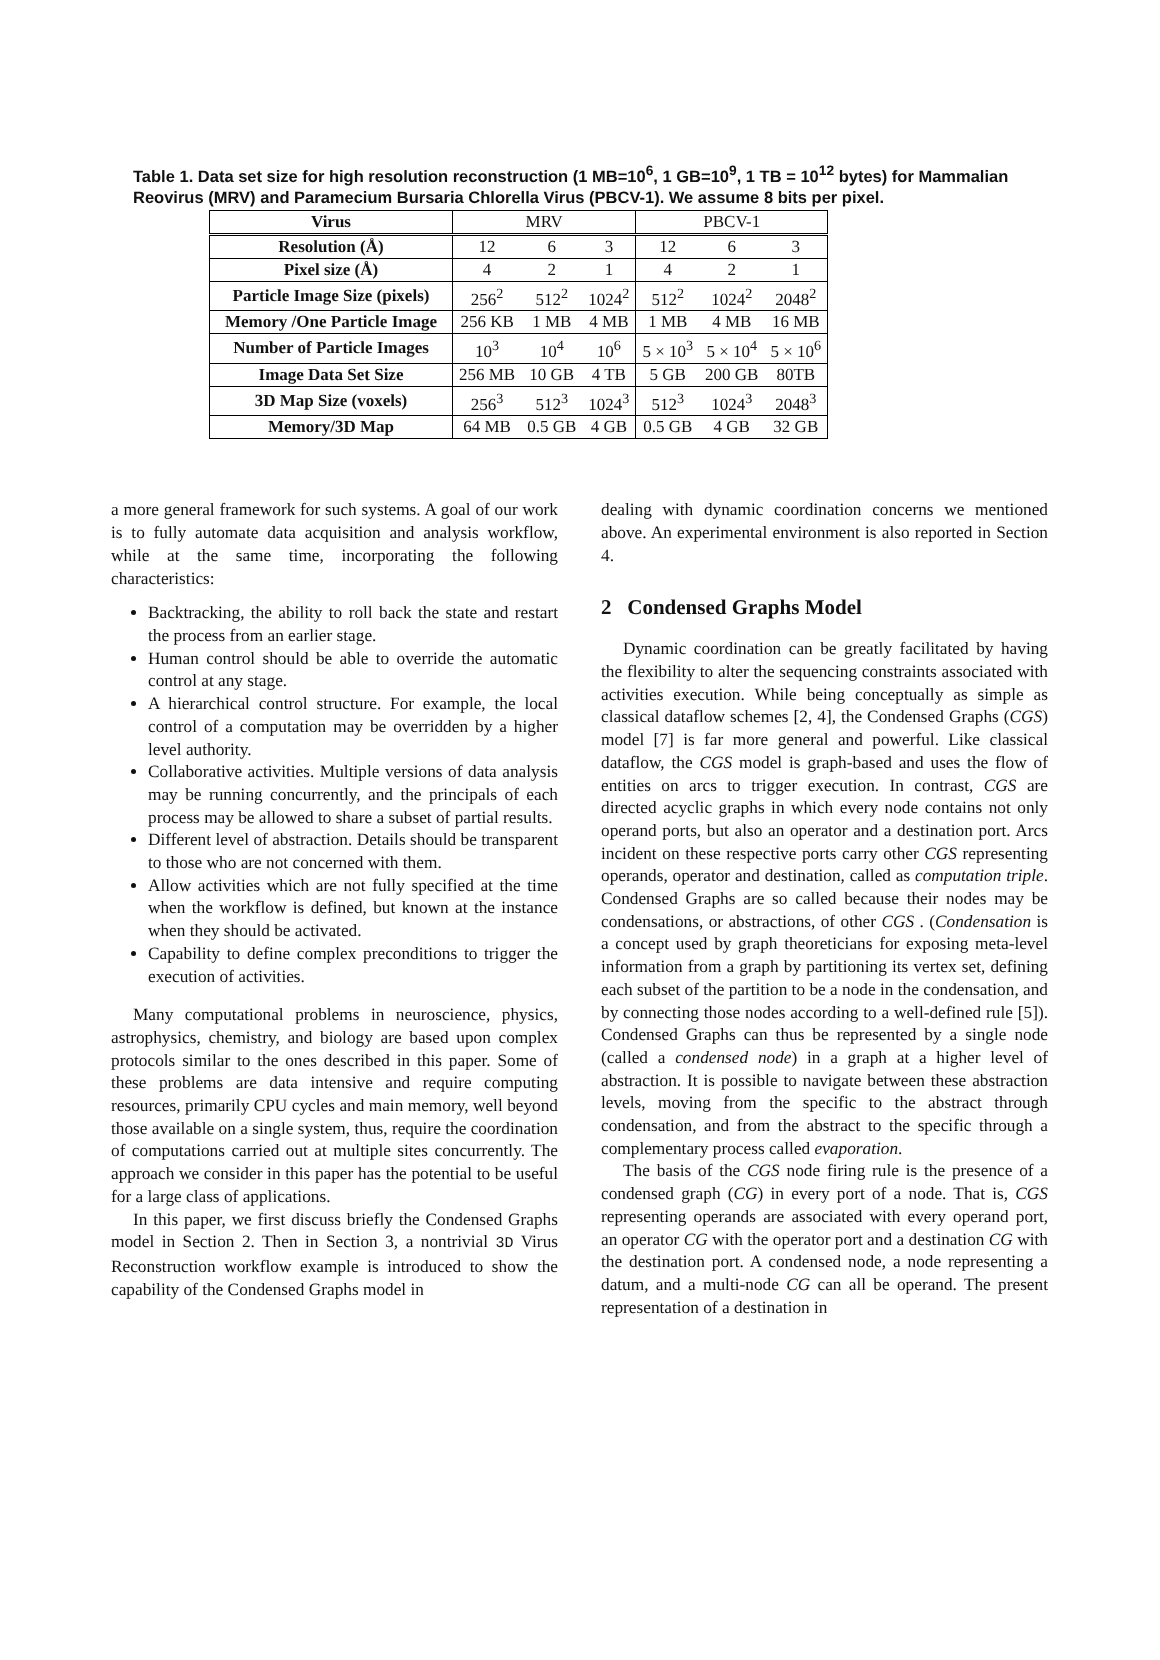Table 1. Data set size for high resolution reconstruction (1 MB=10<sup>6</sup>, 1 GB=10<sup>9</sup>, 1 TB = 10<sup>12</sup> bytes) for Mammalian Reovirus (MRV) and Paramecium Bursaria Chlorella Virus (PBCV-1). We assume 8 bits per pixel.
| Virus | MRV | | | PBCV-1 | | |
| Resolution (Å) | 12 | 6 | 3 | 12 | 6 | 3 |
| Pixel size (Å) | 4 | 2 | 1 | 4 | 2 | 1 |
| Particle Image Size (pixels) | 256<sup>2</sup> | 512<sup>2</sup> | 1024<sup>2</sup> | 512<sup>2</sup> | 1024<sup>2</sup> | 2048<sup>2</sup> |
| Memory /One Particle Image | 256 KB | 1 MB | 4 MB | 1 MB | 4 MB | 16 MB |
| Number of Particle Images | 10<sup>3</sup> | 10<sup>4</sup> | 10<sup>6</sup> | 5 × 10<sup>3</sup> | 5 × 10<sup>4</sup> | 5 × 10<sup>6</sup> |
| Image Data Set Size | 256 MB | 10 GB | 4 TB | 5 GB | 200 GB | 80TB |
| 3D Map Size (voxels) | 256<sup>3</sup> | 512<sup>3</sup> | 1024<sup>3</sup> | 512<sup>3</sup> | 1024<sup>3</sup> | 2048<sup>3</sup> |
| Memory/3D Map | 64 MB | 0.5 GB | 4 GB | 0.5 GB | 4 GB | 32 GB |
a more general framework for such systems. A goal of our work is to fully automate data acquisition and analysis workflow, while at the same time, incorporating the following characteristics:
Backtracking, the ability to roll back the state and restart the process from an earlier stage.
Human control should be able to override the automatic control at any stage.
A hierarchical control structure. For example, the local control of a computation may be overridden by a higher level authority.
Collaborative activities. Multiple versions of data analysis may be running concurrently, and the principals of each process may be allowed to share a subset of partial results.
Different level of abstraction. Details should be transparent to those who are not concerned with them.
Allow activities which are not fully specified at the time when the workflow is defined, but known at the instance when they should be activated.
Capability to define complex preconditions to trigger the execution of activities.
Many computational problems in neuroscience, physics, astrophysics, chemistry, and biology are based upon complex protocols similar to the ones described in this paper. Some of these problems are data intensive and require computing resources, primarily CPU cycles and main memory, well beyond those available on a single system, thus, require the coordination of computations carried out at multiple sites concurrently. The approach we consider in this paper has the potential to be useful for a large class of applications.
In this paper, we first discuss briefly the Condensed Graphs model in Section 2. Then in Section 3, a nontrivial 3D Virus Reconstruction workflow example is introduced to show the capability of the Condensed Graphs model in
dealing with dynamic coordination concerns we mentioned above. An experimental environment is also reported in Section 4.
2 Condensed Graphs Model
Dynamic coordination can be greatly facilitated by having the flexibility to alter the sequencing constraints associated with activities execution. While being conceptually as simple as classical dataflow schemes [2, 4], the Condensed Graphs (CGS) model [7] is far more general and powerful. Like classical dataflow, the CGS model is graph-based and uses the flow of entities on arcs to trigger execution. In contrast, CGS are directed acyclic graphs in which every node contains not only operand ports, but also an operator and a destination port. Arcs incident on these respective ports carry other CGS representing operands, operator and destination, called as computation triple. Condensed Graphs are so called because their nodes may be condensations, or abstractions, of other CGS . (Condensation is a concept used by graph theoreticians for exposing meta-level information from a graph by partitioning its vertex set, defining each subset of the partition to be a node in the condensation, and by connecting those nodes according to a well-defined rule [5]). Condensed Graphs can thus be represented by a single node (called a condensed node) in a graph at a higher level of abstraction. It is possible to navigate between these abstraction levels, moving from the specific to the abstract through condensation, and from the abstract to the specific through a complementary process called evaporation.
The basis of the CGS node firing rule is the presence of a condensed graph (CG) in every port of a node. That is, CGS representing operands are associated with every operand port, an operator CG with the operator port and a destination CG with the destination port. A condensed node, a node representing a datum, and a multi-node CG can all be operand. The present representation of a destination in